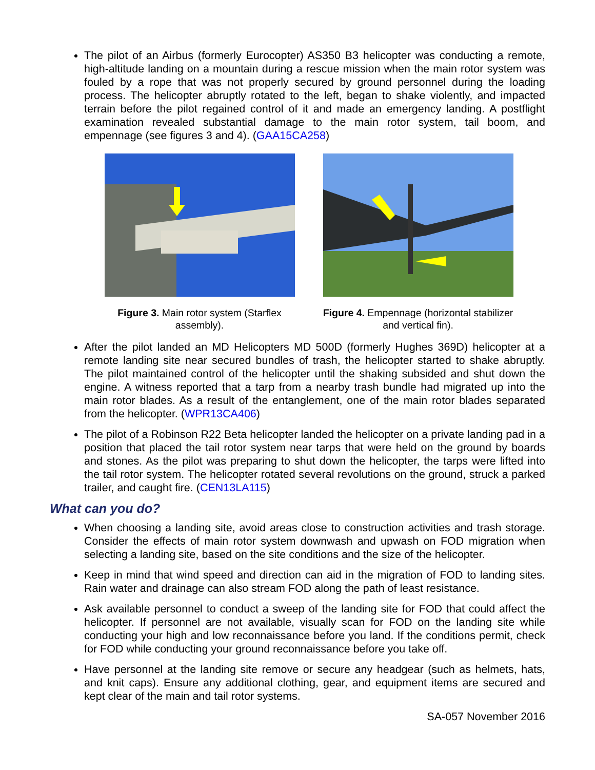The pilot of an Airbus (formerly Eurocopter) AS350 B3 helicopter was conducting a remote, high-altitude landing on a mountain during a rescue mission when the main rotor system was fouled by a rope that was not properly secured by ground personnel during the loading process. The helicopter abruptly rotated to the left, began to shake violently, and impacted terrain before the pilot regained control of it and made an emergency landing. A postflight examination revealed substantial damage to the main rotor system, tail boom, and empennage (see figures 3 and 4). (GAA15CA258)
Figure 3. Main rotor system (Starflex assembly).
Figure 4. Empennage (horizontal stabilizer and vertical fin).
After the pilot landed an MD Helicopters MD 500D (formerly Hughes 369D) helicopter at a remote landing site near secured bundles of trash, the helicopter started to shake abruptly. The pilot maintained control of the helicopter until the shaking subsided and shut down the engine. A witness reported that a tarp from a nearby trash bundle had migrated up into the main rotor blades. As a result of the entanglement, one of the main rotor blades separated from the helicopter. (WPR13CA406)
The pilot of a Robinson R22 Beta helicopter landed the helicopter on a private landing pad in a position that placed the tail rotor system near tarps that were held on the ground by boards and stones. As the pilot was preparing to shut down the helicopter, the tarps were lifted into the tail rotor system. The helicopter rotated several revolutions on the ground, struck a parked trailer, and caught fire. (CEN13LA115)
What can you do?
When choosing a landing site, avoid areas close to construction activities and trash storage. Consider the effects of main rotor system downwash and upwash on FOD migration when selecting a landing site, based on the site conditions and the size of the helicopter.
Keep in mind that wind speed and direction can aid in the migration of FOD to landing sites. Rain water and drainage can also stream FOD along the path of least resistance.
Ask available personnel to conduct a sweep of the landing site for FOD that could affect the helicopter. If personnel are not available, visually scan for FOD on the landing site while conducting your high and low reconnaissance before you land. If the conditions permit, check for FOD while conducting your ground reconnaissance before you take off.
Have personnel at the landing site remove or secure any headgear (such as helmets, hats, and knit caps). Ensure any additional clothing, gear, and equipment items are secured and kept clear of the main and tail rotor systems.
SA-057 November 2016